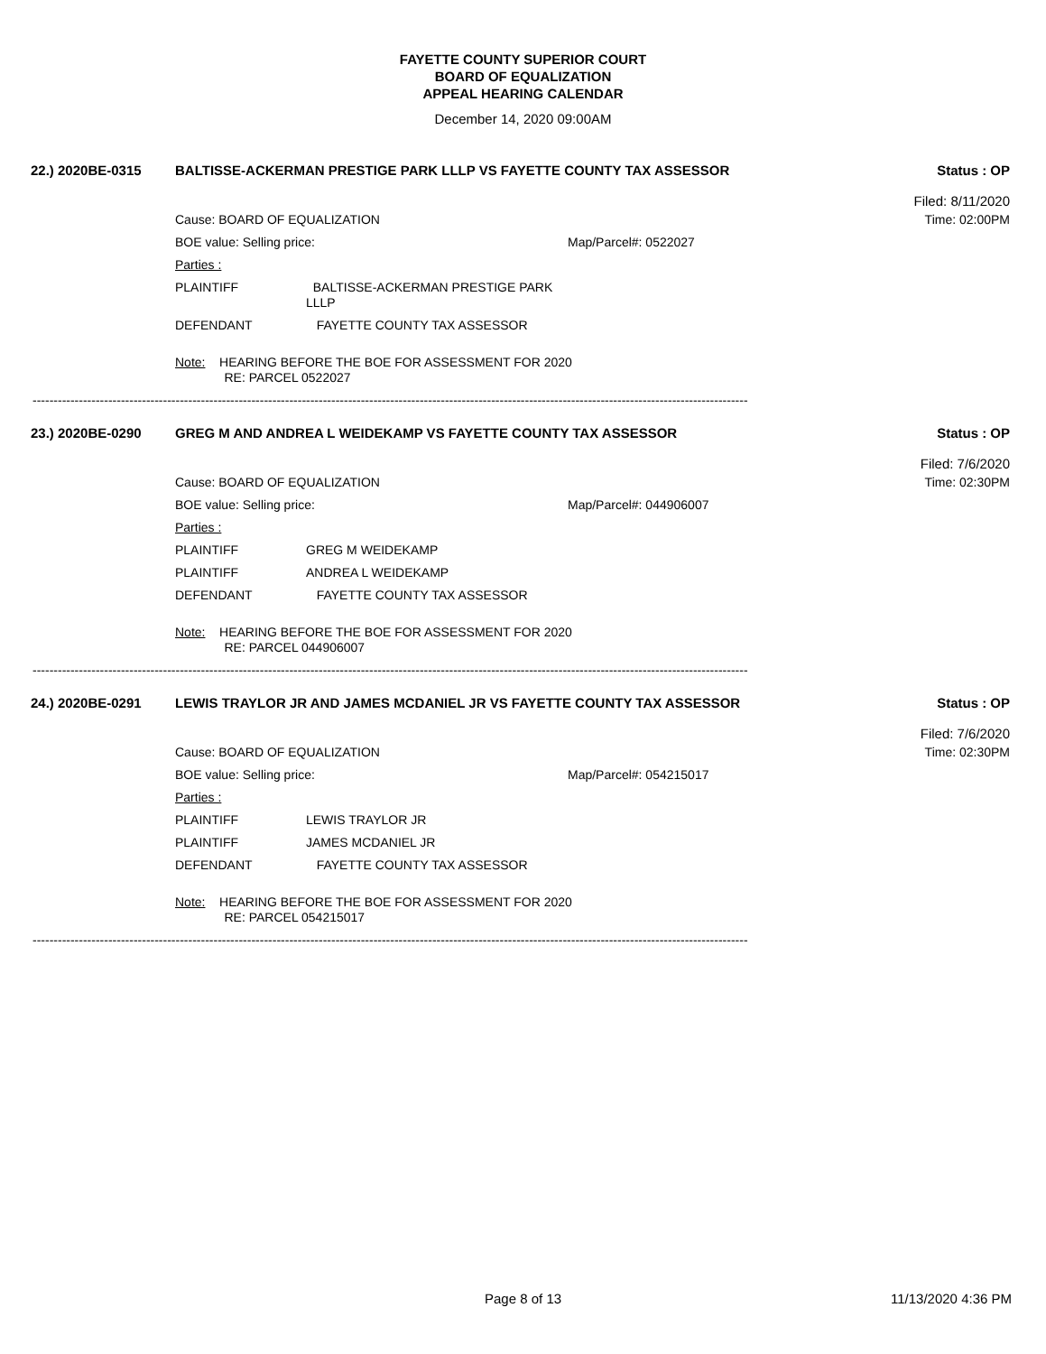FAYETTE COUNTY SUPERIOR COURT
BOARD OF EQUALIZATION
APPEAL HEARING CALENDAR
December 14, 2020 09:00AM
22.) 2020BE-0315 BALTISSE-ACKERMAN PRESTIGE PARK LLLP VS FAYETTE COUNTY TAX ASSESSOR Status : OP
Filed: 8/11/2020
Cause: BOARD OF EQUALIZATION Time: 02:00PM
BOE value: Selling price: Map/Parcel#: 0522027
Parties :
PLAINTIFF BALTISSE-ACKERMAN PRESTIGE PARK
LLLP
DEFENDANT FAYETTE COUNTY TAX ASSESSOR
Note: HEARING BEFORE THE BOE FOR ASSESSMENT FOR 2020
RE: PARCEL 0522027
--------------------------------------------------------------------------------------------------------------------------------------------------------------------------
23.) 2020BE-0290 GREG M AND ANDREA L WEIDEKAMP VS FAYETTE COUNTY TAX ASSESSOR Status : OP
Filed: 7/6/2020
Cause: BOARD OF EQUALIZATION Time: 02:30PM
BOE value: Selling price: Map/Parcel#: 044906007
Parties :
PLAINTIFF GREG M WEIDEKAMP
PLAINTIFF ANDREA L WEIDEKAMP
DEFENDANT FAYETTE COUNTY TAX ASSESSOR
Note: HEARING BEFORE THE BOE FOR ASSESSMENT FOR 2020
RE: PARCEL 044906007
--------------------------------------------------------------------------------------------------------------------------------------------------------------------------
24.) 2020BE-0291 LEWIS TRAYLOR JR AND JAMES MCDANIEL JR VS FAYETTE COUNTY TAX ASSESSOR Status : OP
Filed: 7/6/2020
Cause: BOARD OF EQUALIZATION Time: 02:30PM
BOE value: Selling price: Map/Parcel#: 054215017
Parties :
PLAINTIFF LEWIS TRAYLOR JR
PLAINTIFF JAMES MCDANIEL JR
DEFENDANT FAYETTE COUNTY TAX ASSESSOR
Note: HEARING BEFORE THE BOE FOR ASSESSMENT FOR 2020
RE: PARCEL 054215017
--------------------------------------------------------------------------------------------------------------------------------------------------------------------------
Page 8 of 13 11/13/2020 4:36 PM